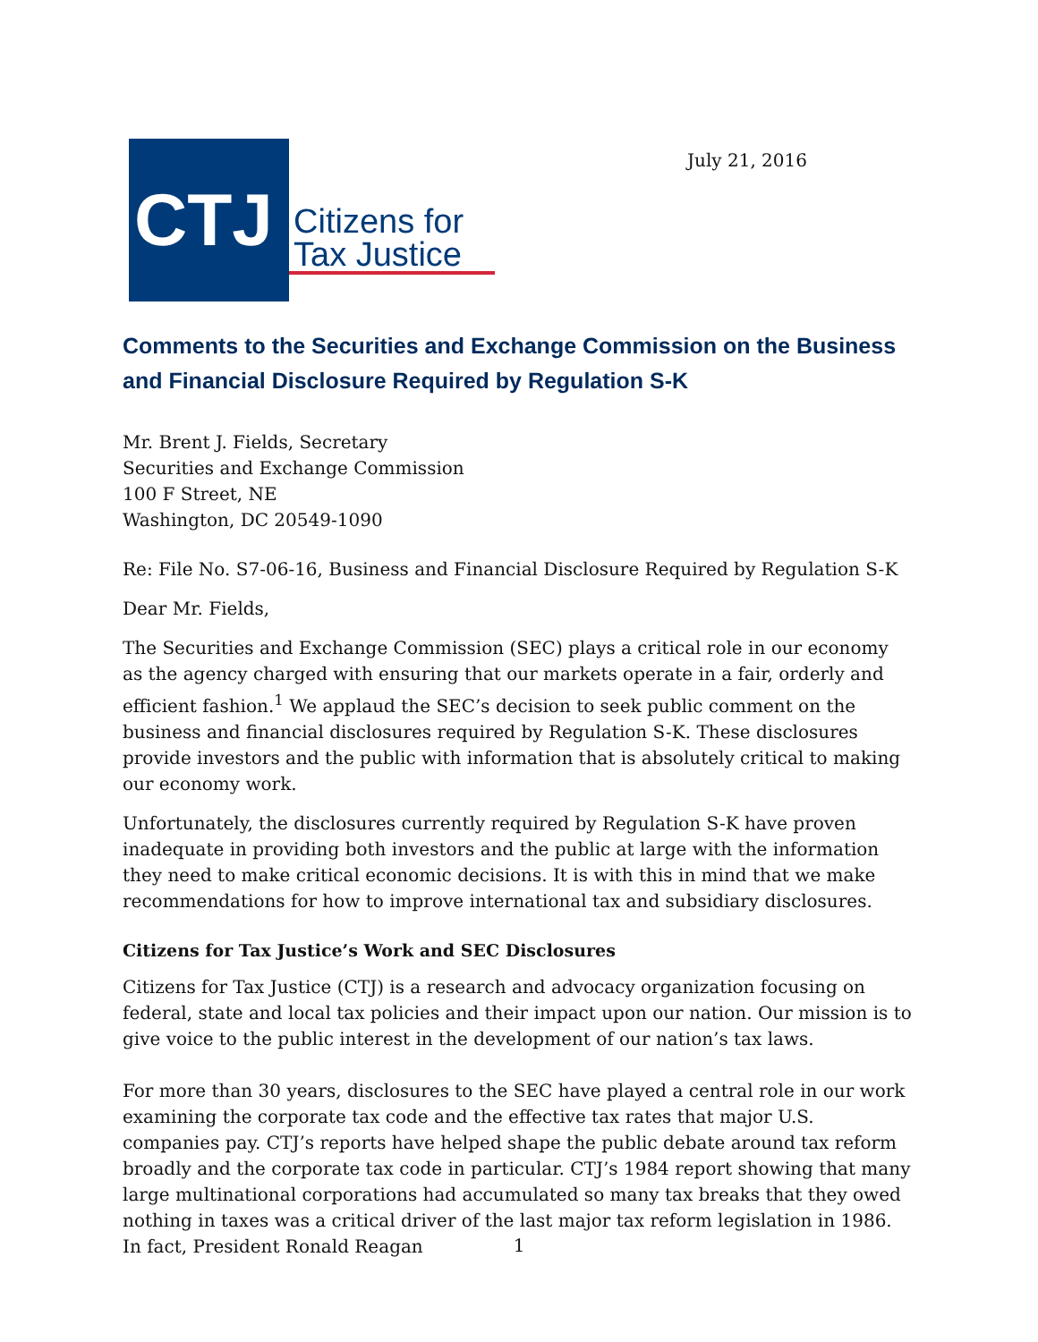CTJ
Citizens for
Tax Justice
July 21, 2016
Comments to the Securities and Exchange Commission on the Business and Financial Disclosure Required by Regulation S-K
Mr. Brent J. Fields, Secretary
Securities and Exchange Commission
100 F Street, NE
Washington, DC 20549-1090
Re: File No. S7-06-16, Business and Financial Disclosure Required by Regulation S-K
Dear Mr. Fields,
The Securities and Exchange Commission (SEC) plays a critical role in our economy as the agency charged with ensuring that our markets operate in a fair, orderly and efficient fashion.<sup>1</sup> We applaud the SEC’s decision to seek public comment on the business and financial disclosures required by Regulation S-K. These disclosures provide investors and the public with information that is absolutely critical to making our economy work.
Unfortunately, the disclosures currently required by Regulation S-K have proven inadequate in providing both investors and the public at large with the information they need to make critical economic decisions. It is with this in mind that we make recommendations for how to improve international tax and subsidiary disclosures.
Citizens for Tax Justice’s Work and SEC Disclosures
Citizens for Tax Justice (CTJ) is a research and advocacy organization focusing on federal, state and local tax policies and their impact upon our nation. Our mission is to give voice to the public interest in the development of our nation’s tax laws.
For more than 30 years, disclosures to the SEC have played a central role in our work examining the corporate tax code and the effective tax rates that major U.S. companies pay. CTJ’s reports have helped shape the public debate around tax reform broadly and the corporate tax code in particular. CTJ’s 1984 report showing that many large multinational corporations had accumulated so many tax breaks that they owed nothing in taxes was a critical driver of the last major tax reform legislation in 1986. In fact, President Ronald Reagan
1